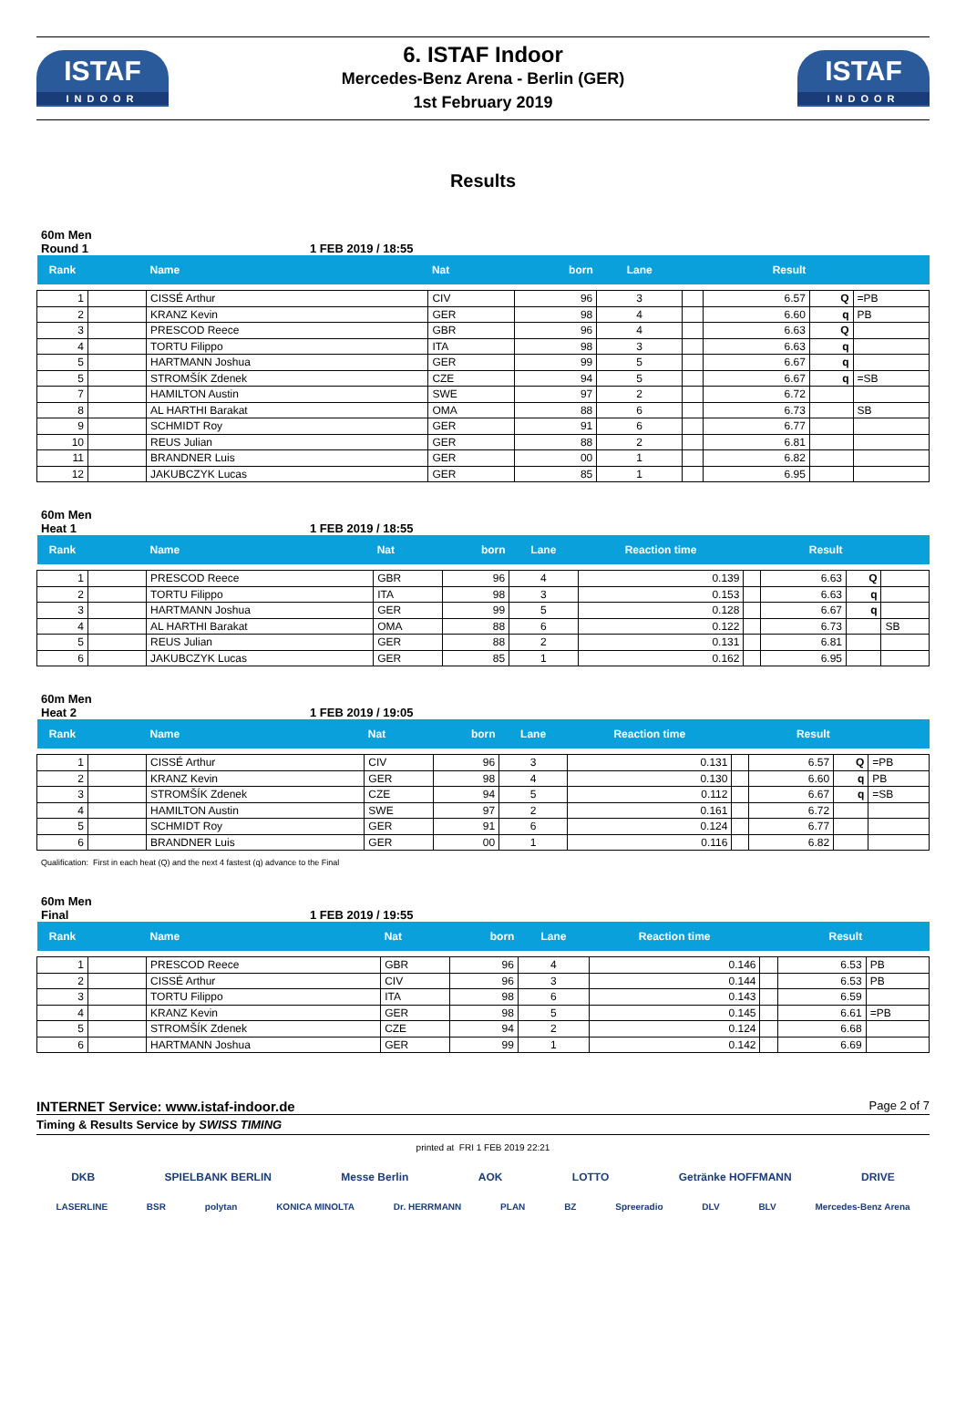ISTAF
INDOOR
6. ISTAF Indoor
Mercedes-Benz Arena - Berlin (GER)
1st February 2019
ISTAF
INDOOR
Results
60m Men
Round 1 1 FEB 2019 / 18:55
| Rank | | Name | Nat | born | Lane | | Result | | |
| --- | --- | --- | --- | --- | --- | --- | --- | --- | --- |
| 1 | | CISSÉ Arthur | CIV | 96 | 3 | | 6.57 | Q | =PB |
| 2 | | KRANZ Kevin | GER | 98 | 4 | | 6.60 | q | PB |
| 3 | | PRESCOD Reece | GBR | 96 | 4 | | 6.63 | Q | |
| 4 | | TORTU Filippo | ITA | 98 | 3 | | 6.63 | q | |
| 5 | | HARTMANN Joshua | GER | 99 | 5 | | 6.67 | q | |
| 5 | | STROMŠÍK Zdenek | CZE | 94 | 5 | | 6.67 | q | =SB |
| 7 | | HAMILTON Austin | SWE | 97 | 2 | | 6.72 | | |
| 8 | | AL HARTHI Barakat | OMA | 88 | 6 | | 6.73 | | SB |
| 9 | | SCHMIDT Roy | GER | 91 | 6 | | 6.77 | | |
| 10 | | REUS Julian | GER | 88 | 2 | | 6.81 | | |
| 11 | | BRANDNER Luis | GER | 00 | 1 | | 6.82 | | |
| 12 | | JAKUBCZYK Lucas | GER | 85 | 1 | | 6.95 | | |
60m Men
Heat 1 1 FEB 2019 / 18:55
| Rank | | Name | Nat | born | Lane | Reaction time | | Result | | |
| --- | --- | --- | --- | --- | --- | --- | --- | --- | --- | --- |
| 1 | | PRESCOD Reece | GBR | 96 | 4 | 0.139 | | 6.63 | Q | |
| 2 | | TORTU Filippo | ITA | 98 | 3 | 0.153 | | 6.63 | q | |
| 3 | | HARTMANN Joshua | GER | 99 | 5 | 0.128 | | 6.67 | q | |
| 4 | | AL HARTHI Barakat | OMA | 88 | 6 | 0.122 | | 6.73 | | SB |
| 5 | | REUS Julian | GER | 88 | 2 | 0.131 | | 6.81 | | |
| 6 | | JAKUBCZYK Lucas | GER | 85 | 1 | 0.162 | | 6.95 | | |
60m Men
Heat 2 1 FEB 2019 / 19:05
| Rank | | Name | Nat | born | Lane | Reaction time | | Result | | |
| --- | --- | --- | --- | --- | --- | --- | --- | --- | --- | --- |
| 1 | | CISSÉ Arthur | CIV | 96 | 3 | 0.131 | | 6.57 | Q | =PB |
| 2 | | KRANZ Kevin | GER | 98 | 4 | 0.130 | | 6.60 | q | PB |
| 3 | | STROMŠÍK Zdenek | CZE | 94 | 5 | 0.112 | | 6.67 | q | =SB |
| 4 | | HAMILTON Austin | SWE | 97 | 2 | 0.161 | | 6.72 | | |
| 5 | | SCHMIDT Roy | GER | 91 | 6 | 0.124 | | 6.77 | | |
| 6 | | BRANDNER Luis | GER | 00 | 1 | 0.116 | | 6.82 | | |
Qualification: First in each heat (Q) and the next 4 fastest (q) advance to the Final
60m Men
Final 1 FEB 2019 / 19:55
| Rank | | Name | Nat | born | Lane | Reaction time | | Result | |
| --- | --- | --- | --- | --- | --- | --- | --- | --- | --- |
| 1 | | PRESCOD Reece | GBR | 96 | 4 | 0.146 | | 6.53 | PB |
| 2 | | CISSÉ Arthur | CIV | 96 | 3 | 0.144 | | 6.53 | PB |
| 3 | | TORTU Filippo | ITA | 98 | 6 | 0.143 | | 6.59 | |
| 4 | | KRANZ Kevin | GER | 98 | 5 | 0.145 | | 6.61 | =PB |
| 5 | | STROMŠÍK Zdenek | CZE | 94 | 2 | 0.124 | | 6.68 | |
| 6 | | HARTMANN Joshua | GER | 99 | 1 | 0.142 | | 6.69 | |
INTERNET Service: www.istaf-indoor.de
Page 2 of 7
Timing & Results Service by SWISS TIMING
printed at FRI 1 FEB 2019 22:21
DKB SPIELBANK BERLIN Messe Berlin AOK LOTTO Getränke HOFFMANN DRIVE
LASERLINE BSR polytan KONICA MINOLTA Dr. HERRMANN PLAN BZ Spreeradio DLV BLV Mercedes-Benz Arena